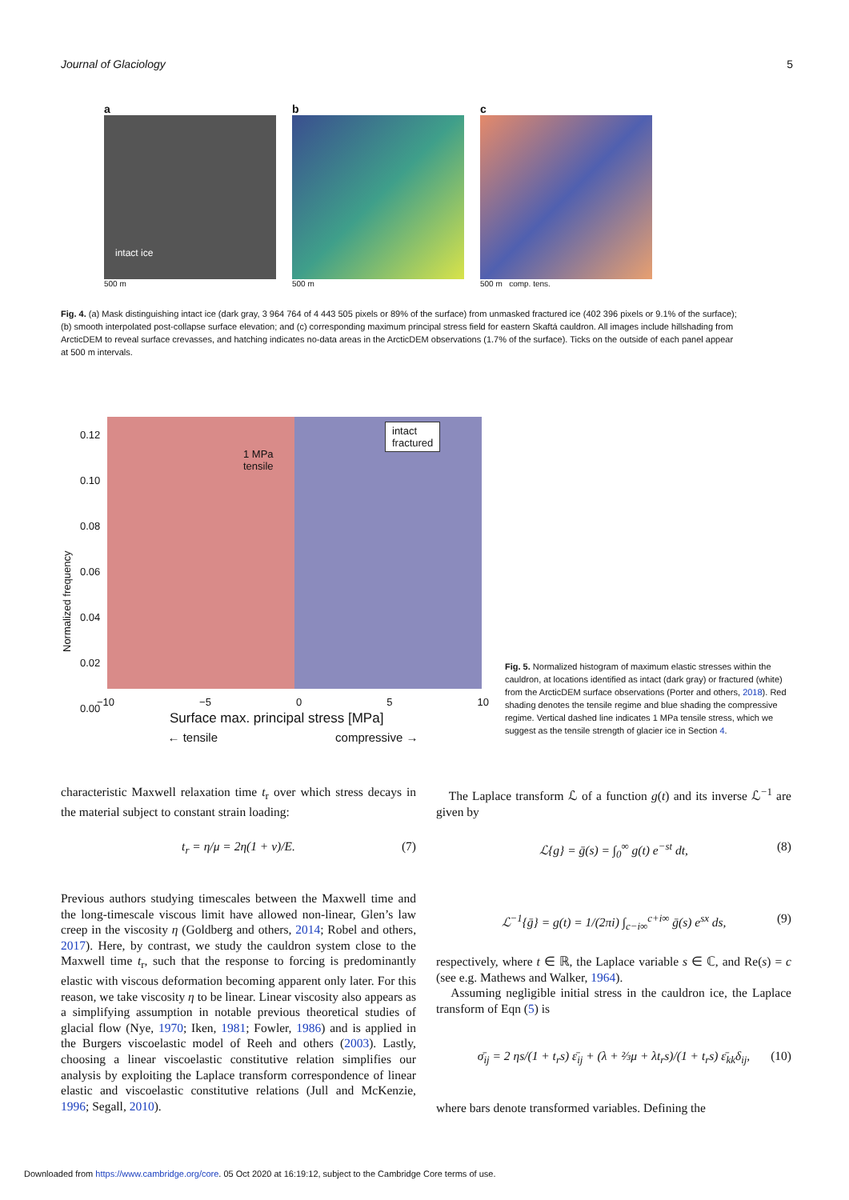Journal of Glaciology 5
a
intact ice
500 m
b
500 m
c
500 m comp. tens.
Fig. 4. (a) Mask distinguishing intact ice (dark gray, 3 964 764 of 4 443 505 pixels or 89% of the surface) from unmasked fractured ice (402 396 pixels or 9.1% of the surface); (b) smooth interpolated post-collapse surface elevation; and (c) corresponding maximum principal stress field for eastern Skaftá cauldron. All images include hillshading from ArcticDEM to reveal surface crevasses, and hatching indicates no-data areas in the ArcticDEM observations (1.7% of the surface). Ticks on the outside of each panel appear at 500 m intervals.
intact
fractured
1 MPa
tensile
Normalized frequency
0.12
0.10
0.08
0.06
0.04
0.02
0.00
−10 −5 0 5 10
Surface max. principal stress [MPa]
← tensile compressive →
Fig. 5. Normalized histogram of maximum elastic stresses within the cauldron, at locations identified as intact (dark gray) or fractured (white) from the ArcticDEM surface observations (Porter and others, 2018). Red shading denotes the tensile regime and blue shading the compressive regime. Vertical dashed line indicates 1 MPa tensile stress, which we suggest as the tensile strength of glacier ice in Section 4.
characteristic Maxwell relaxation time t<sub>r</sub> over which stress decays in the material subject to constant strain loading:
t<sub>r</sub> = η/μ = 2η(1 + ν)/E. (7)
Previous authors studying timescales between the Maxwell time and the long-timescale viscous limit have allowed non-linear, Glen’s law creep in the viscosity η (Goldberg and others, 2014; Robel and others, 2017). Here, by contrast, we study the cauldron system close to the Maxwell time t<sub>r</sub>, such that the response to forcing is predominantly elastic with viscous deformation becoming apparent only later. For this reason, we take viscosity η to be linear. Linear viscosity also appears as a simplifying assumption in notable previous theoretical studies of glacial flow (Nye, 1970; Iken, 1981; Fowler, 1986) and is applied in the Burgers viscoelastic model of Reeh and others (2003). Lastly, choosing a linear viscoelastic constitutive relation simplifies our analysis by exploiting the Laplace transform correspondence of linear elastic and viscoelastic constitutive relations (Jull and McKenzie, 1996; Segall, 2010).
The Laplace transform ℒ of a function g(t) and its inverse ℒ<sup>−1</sup> are given by
ℒ{g} = ḡ(s) = ∫<sub>0</sub><sup>∞</sup> g(t) e<sup>−st</sup> dt, (8)
ℒ<sup>−1</sup>{ḡ} = g(t) = 1/(2πi) ∫<sub>c−i∞</sub><sup>c+i∞</sup> ḡ(s) e<sup>sx</sup> ds, (9)
respectively, where t ∈ ℝ, the Laplace variable s ∈ ℂ, and Re(s) = c (see e.g. Mathews and Walker, 1964).
Assuming negligible initial stress in the cauldron ice, the Laplace transform of Eqn (5) is
σ̄<sub>ij</sub> = 2 ηs/(1 + t<sub>r</sub>s) ε̄<sub>ij</sub> + (λ + ⅔μ + λt<sub>r</sub>s)/(1 + t<sub>r</sub>s) ε̄<sub>kk</sub>δ<sub>ij</sub>, (10)
where bars denote transformed variables. Defining the
Downloaded from https://www.cambridge.org/core. 05 Oct 2020 at 16:19:12, subject to the Cambridge Core terms of use.